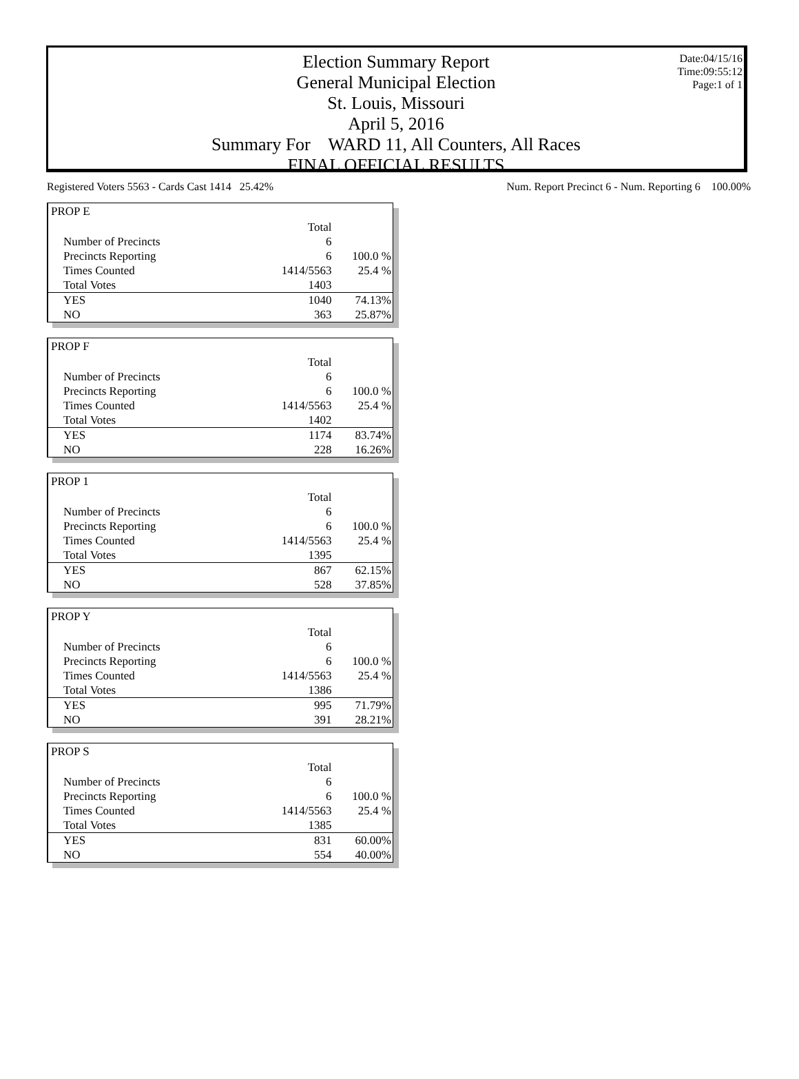Date:04/15/16
Time:09:55:12
Page:1 of 1
Election Summary Report
General Municipal Election
St. Louis, Missouri
April 5, 2016
Summary For WARD 11, All Counters, All Races
FINAL OFFICIAL RESULTS
Registered Voters 5563 - Cards Cast 1414 25.42% Num. Report Precinct 6 - Num. Reporting 6 100.00%
PROP E
| | Total | |
| Number of Precincts | 6 | |
| Precincts Reporting | 6 | 100.0 % |
| Times Counted | 1414/5563 | 25.4 % |
| Total Votes | 1403 | |
| YES | 1040 | 74.13% |
| NO | 363 | 25.87% |
PROP F
| | Total | |
| Number of Precincts | 6 | |
| Precincts Reporting | 6 | 100.0 % |
| Times Counted | 1414/5563 | 25.4 % |
| Total Votes | 1402 | |
| YES | 1174 | 83.74% |
| NO | 228 | 16.26% |
PROP 1
| | Total | |
| Number of Precincts | 6 | |
| Precincts Reporting | 6 | 100.0 % |
| Times Counted | 1414/5563 | 25.4 % |
| Total Votes | 1395 | |
| YES | 867 | 62.15% |
| NO | 528 | 37.85% |
PROP Y
| | Total | |
| Number of Precincts | 6 | |
| Precincts Reporting | 6 | 100.0 % |
| Times Counted | 1414/5563 | 25.4 % |
| Total Votes | 1386 | |
| YES | 995 | 71.79% |
| NO | 391 | 28.21% |
PROP S
| | Total | |
| Number of Precincts | 6 | |
| Precincts Reporting | 6 | 100.0 % |
| Times Counted | 1414/5563 | 25.4 % |
| Total Votes | 1385 | |
| YES | 831 | 60.00% |
| NO | 554 | 40.00% |